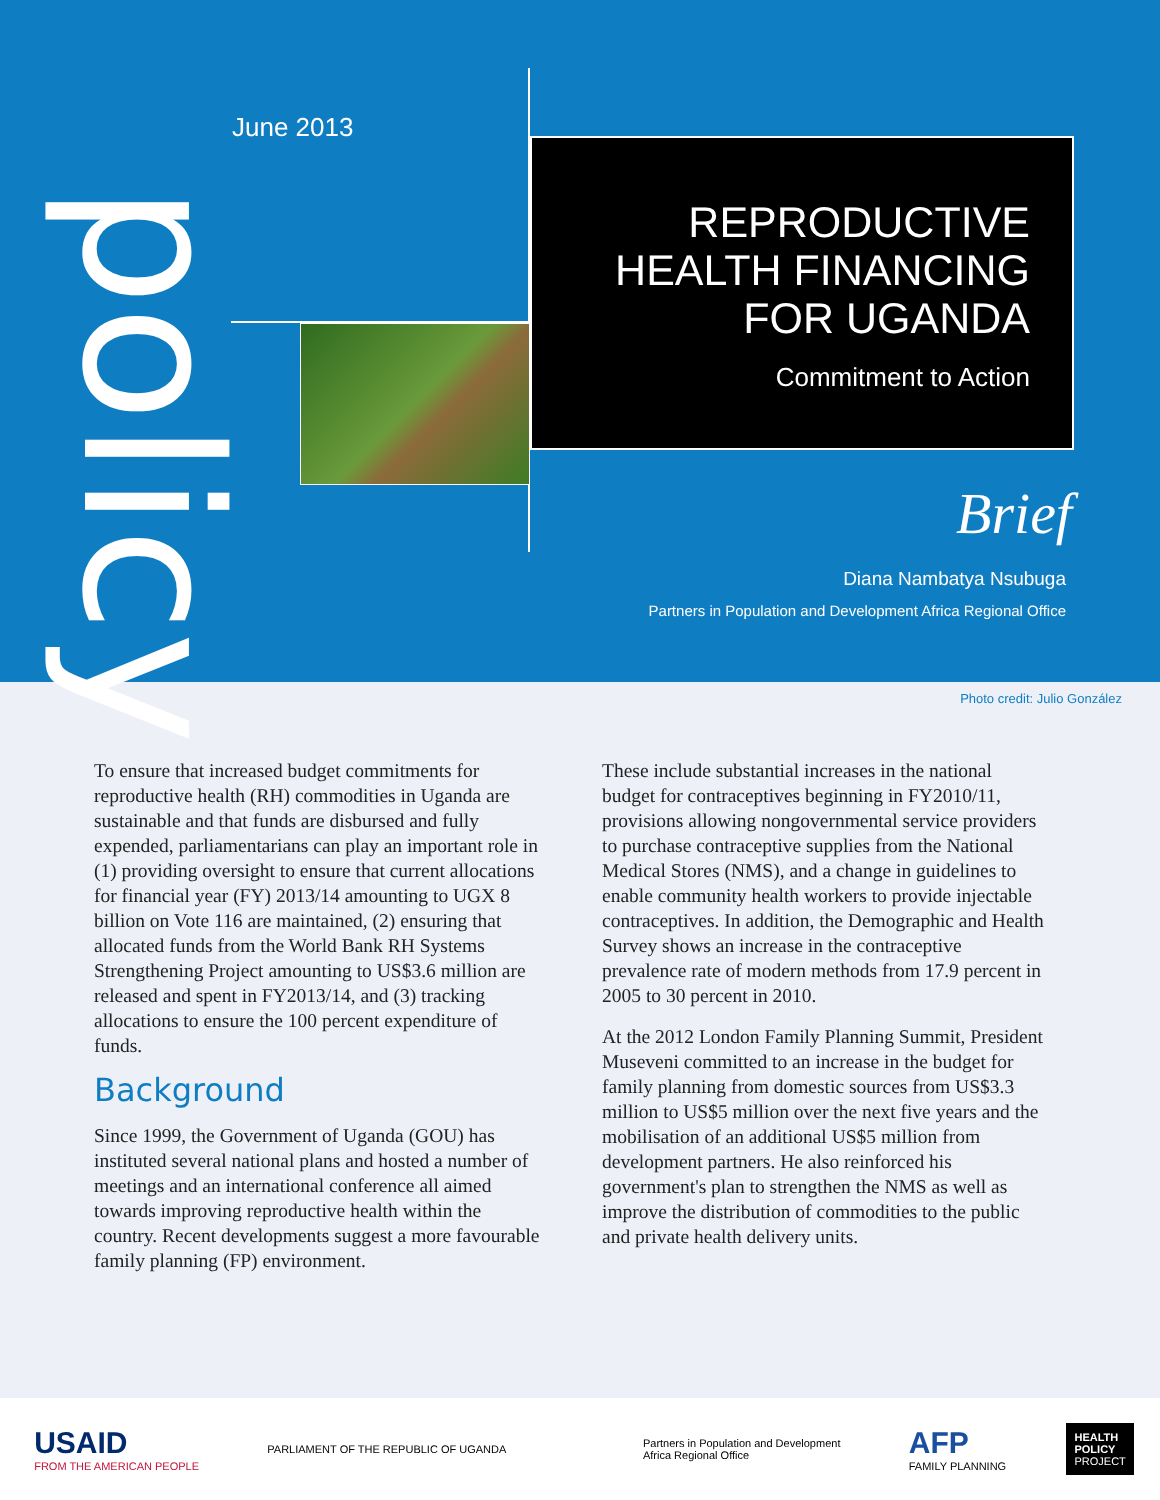policy
June 2013
REPRODUCTIVE
HEALTH FINANCING
FOR UGANDA
Commitment to Action
Brief
Diana Nambatya Nsubuga
Partners in Population and Development Africa Regional Office
Photo credit: Julio González
To ensure that increased budget commitments for reproductive health (RH) commodities in Uganda are sustainable and that funds are disbursed and fully expended, parliamentarians can play an important role in (1) providing oversight to ensure that current allocations for financial year (FY) 2013/14 amounting to UGX 8 billion on Vote 116 are maintained, (2) ensuring that allocated funds from the World Bank RH Systems Strengthening Project amounting to US$3.6 million are released and spent in FY2013/14, and (3) tracking allocations to ensure the 100 percent expenditure of funds.
Background
Since 1999, the Government of Uganda (GOU) has instituted several national plans and hosted a number of meetings and an international conference all aimed towards improving reproductive health within the country. Recent developments suggest a more favourable family planning (FP) environment.
These include substantial increases in the national budget for contraceptives beginning in FY2010/11, provisions allowing nongovernmental service providers to purchase contraceptive supplies from the National Medical Stores (NMS), and a change in guidelines to enable community health workers to provide injectable contraceptives. In addition, the Demographic and Health Survey shows an increase in the contraceptive prevalence rate of modern methods from 17.9 percent in 2005 to 30 percent in 2010.
At the 2012 London Family Planning Summit, President Museveni committed to an increase in the budget for family planning from domestic sources from US$3.3 million to US$5 million over the next five years and the mobilisation of an additional US$5 million from development partners. He also reinforced his government's plan to strengthen the NMS as well as improve the distribution of commodities to the public and private health delivery units.
USAID
FROM THE AMERICAN PEOPLE PARLIAMENT OF THE REPUBLIC OF UGANDA Partners in Population and Development
Africa Regional Office AFP
FAMILY PLANNING HEALTH
POLICY
PROJECT